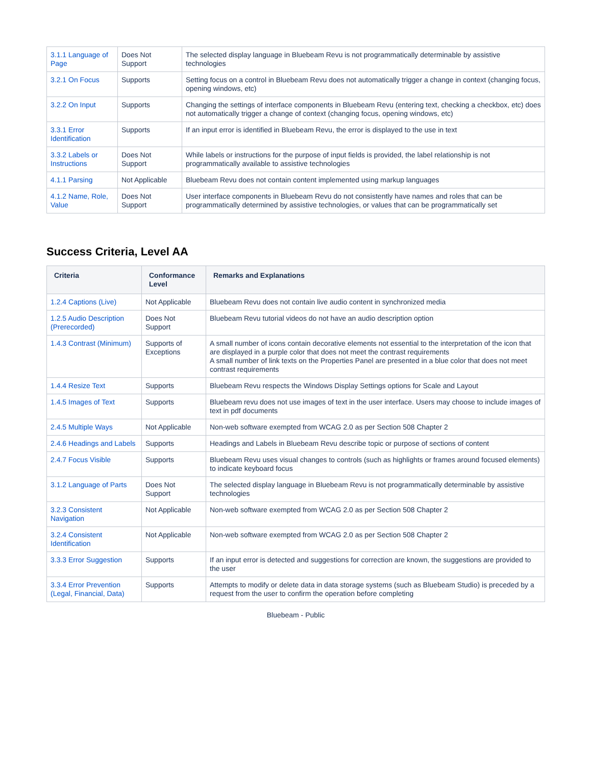| 3.1.1 Language of Page | Does Not Support | The selected display language in Bluebeam Revu is not programmatically determinable by assistive technologies |
| 3.2.1 On Focus | Supports | Setting focus on a control in Bluebeam Revu does not automatically trigger a change in context (changing focus, opening windows, etc) |
| 3.2.2 On Input | Supports | Changing the settings of interface components in Bluebeam Revu (entering text, checking a checkbox, etc) does not automatically trigger a change of context (changing focus, opening windows, etc) |
| 3.3.1 Error Identification | Supports | If an input error is identified in Bluebeam Revu, the error is displayed to the use in text |
| 3.3.2 Labels or Instructions | Does Not Support | While labels or instructions for the purpose of input fields is provided, the label relationship is not programmatically available to assistive technologies |
| 4.1.1 Parsing | Not Applicable | Bluebeam Revu does not contain content implemented using markup languages |
| 4.1.2 Name, Role, Value | Does Not Support | User interface components in Bluebeam Revu do not consistently have names and roles that can be programmatically determined by assistive technologies, or values that can be programmatically set |
Success Criteria, Level AA
| Criteria | Conformance Level | Remarks and Explanations |
| --- | --- | --- |
| 1.2.4 Captions (Live) | Not Applicable | Bluebeam Revu does not contain live audio content in synchronized media |
| 1.2.5 Audio Description (Prerecorded) | Does Not Support | Bluebeam Revu tutorial videos do not have an audio description option |
| 1.4.3 Contrast (Minimum) | Supports of Exceptions | A small number of icons contain decorative elements not essential to the interpretation of the icon that are displayed in a purple color that does not meet the contrast requirements A small number of link texts on the Properties Panel are presented in a blue color that does not meet contrast requirements |
| 1.4.4 Resize Text | Supports | Bluebeam Revu respects the Windows Display Settings options for Scale and Layout |
| 1.4.5 Images of Text | Supports | Bluebeam revu does not use images of text in the user interface. Users may choose to include images of text in pdf documents |
| 2.4.5 Multiple Ways | Not Applicable | Non-web software exempted from WCAG 2.0 as per Section 508 Chapter 2 |
| 2.4.6 Headings and Labels | Supports | Headings and Labels in Bluebeam Revu describe topic or purpose of sections of content |
| 2.4.7 Focus Visible | Supports | Bluebeam Revu uses visual changes to controls (such as highlights or frames around focused elements) to indicate keyboard focus |
| 3.1.2 Language of Parts | Does Not Support | The selected display language in Bluebeam Revu is not programmatically determinable by assistive technologies |
| 3.2.3 Consistent Navigation | Not Applicable | Non-web software exempted from WCAG 2.0 as per Section 508 Chapter 2 |
| 3.2.4 Consistent Identification | Not Applicable | Non-web software exempted from WCAG 2.0 as per Section 508 Chapter 2 |
| 3.3.3 Error Suggestion | Supports | If an input error is detected and suggestions for correction are known, the suggestions are provided to the user |
| 3.3.4 Error Prevention (Legal, Financial, Data) | Supports | Attempts to modify or delete data in data storage systems (such as Bluebeam Studio) is preceded by a request from the user to confirm the operation before completing |
Bluebeam - Public